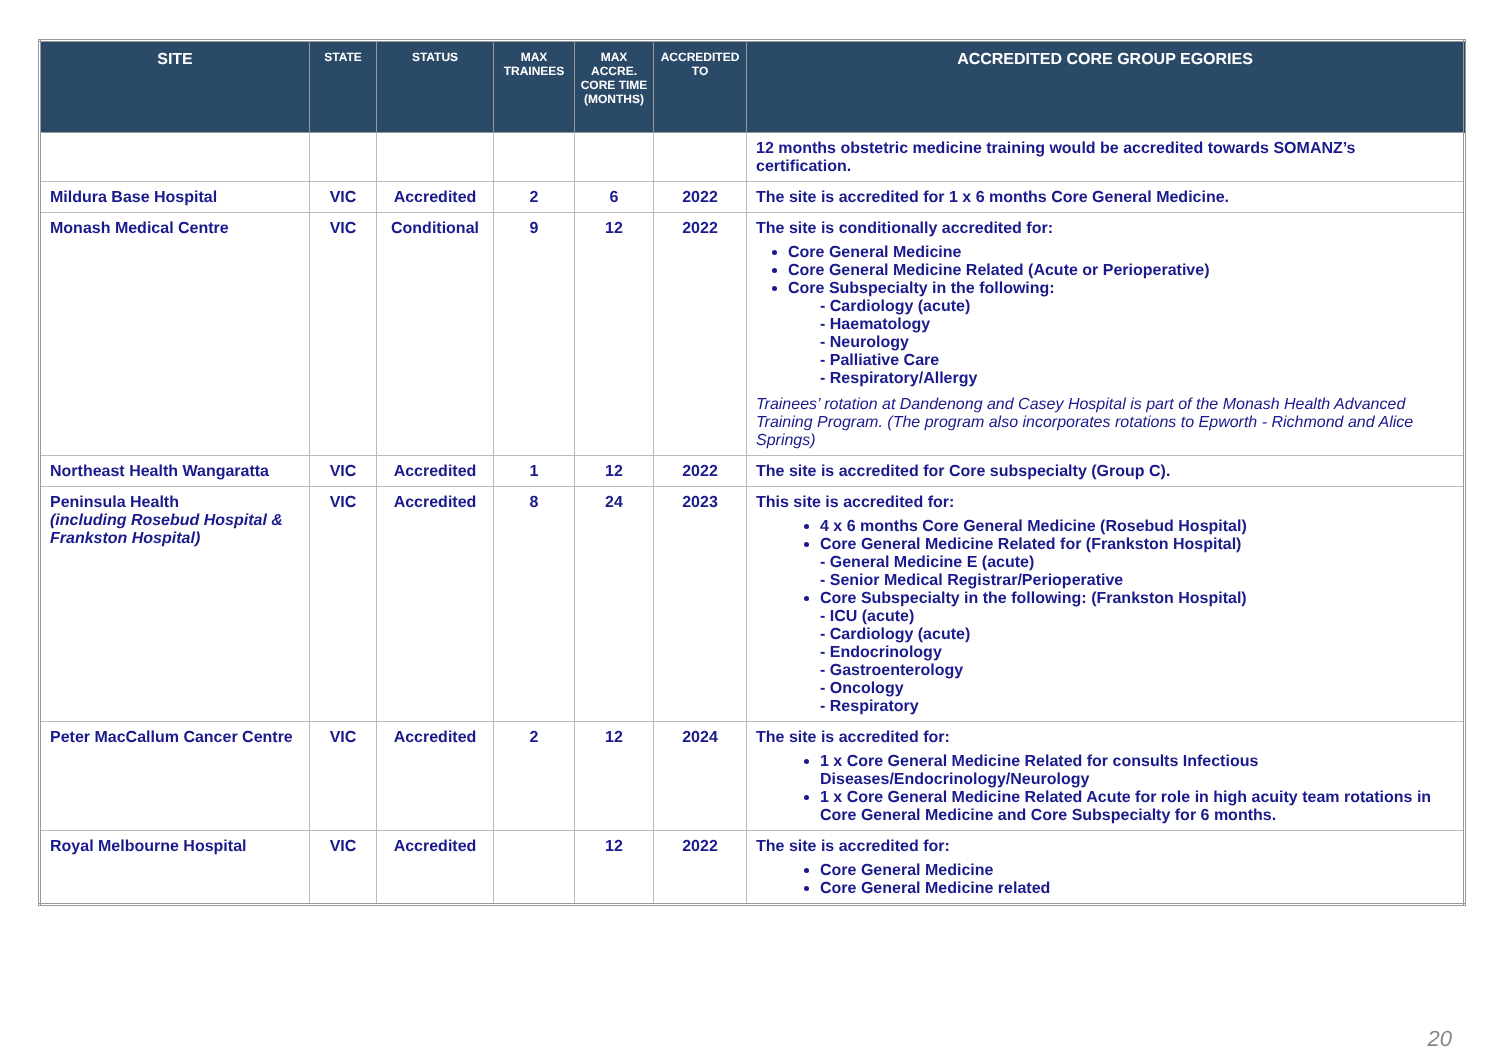| SITE | STATE | STATUS | MAX TRAINEES | MAX ACCRE. CORE TIME (MONTHS) | ACCREDITED TO | ACCREDITED CORE GROUP EGORIES |
| --- | --- | --- | --- | --- | --- | --- |
| | | | | | | 12 months obstetric medicine training would be accredited towards SOMANZ’s certification. |
| Mildura Base Hospital | VIC | Accredited | 2 | 6 | 2022 | The site is accredited for 1 x 6 months Core General Medicine. |
| Monash Medical Centre | VIC | Conditional | 9 | 12 | 2022 | The site is conditionally accredited for: Core General Medicine Core General Medicine Related (Acute or Perioperative) Core Subspecialty in the following: - Cardiology (acute) - Haematology - Neurology - Palliative Care - Respiratory/Allergy Trainees’ rotation at Dandenong and Casey Hospital is part of the Monash Health Advanced Training Program. (The program also incorporates rotations to Epworth - Richmond and Alice Springs) |
| Northeast Health Wangaratta | VIC | Accredited | 1 | 12 | 2022 | The site is accredited for Core subspecialty (Group C). |
| Peninsula Health (including Rosebud Hospital & Frankston Hospital) | VIC | Accredited | 8 | 24 | 2023 | This site is accredited for: 4 x 6 months Core General Medicine (Rosebud Hospital) Core General Medicine Related for (Frankston Hospital) - General Medicine E (acute) - Senior Medical Registrar/Perioperative Core Subspecialty in the following: (Frankston Hospital) - ICU (acute) - Cardiology (acute) - Endocrinology - Gastroenterology - Oncology - Respiratory |
| Peter MacCallum Cancer Centre | VIC | Accredited | 2 | 12 | 2024 | The site is accredited for: 1 x Core General Medicine Related for consults Infectious Diseases/Endocrinology/Neurology 1 x Core General Medicine Related Acute for role in high acuity team rotations in Core General Medicine and Core Subspecialty for 6 months. |
| Royal Melbourne Hospital | VIC | Accredited | | 12 | 2022 | The site is accredited for: Core General Medicine Core General Medicine related |
20